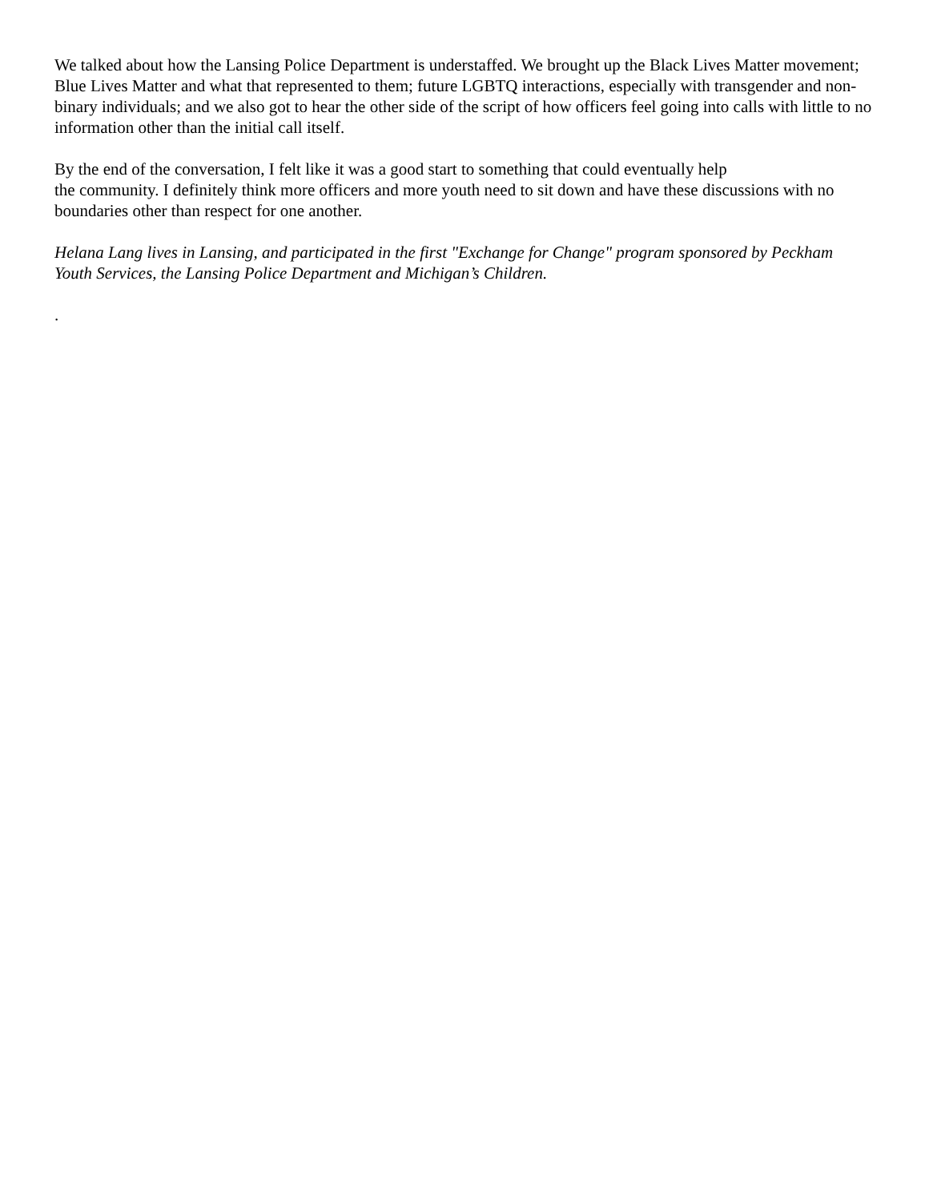We talked about how the Lansing Police Department is understaffed. We brought up the Black Lives Matter movement; Blue Lives Matter and what that represented to them; future LGBTQ interactions, especially with transgender and non-binary individuals; and we also got to hear the other side of the script of how officers feel going into calls with little to no information other than the initial call itself.
By the end of the conversation, I felt like it was a good start to something that could eventually help
the community. I definitely think more officers and more youth need to sit down and have these discussions with no boundaries other than respect for one another.
Helana Lang lives in Lansing, and participated in the first "Exchange for Change" program sponsored by Peckham Youth Services, the Lansing Police Department and Michigan’s Children.
.